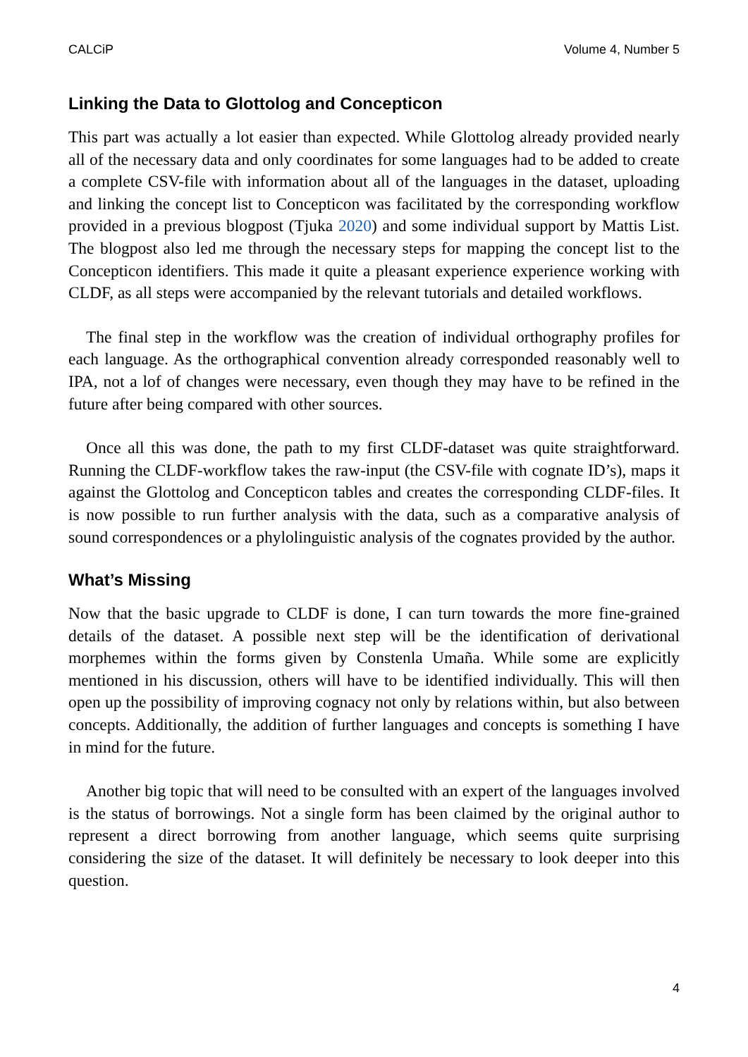CALCiP Volume 4, Number 5
Linking the Data to Glottolog and Concepticon
This part was actually a lot easier than expected. While Glottolog already provided nearly all of the necessary data and only coordinates for some languages had to be added to create a complete CSV-file with information about all of the languages in the dataset, uploading and linking the concept list to Concepticon was facilitated by the corresponding workflow provided in a previous blogpost (Tjuka 2020) and some individual support by Mattis List. The blogpost also led me through the necessary steps for mapping the concept list to the Concepticon identifiers. This made it quite a pleasant experience experience working with CLDF, as all steps were accompanied by the relevant tutorials and detailed workflows.
The final step in the workflow was the creation of individual orthography profiles for each language. As the orthographical convention already corresponded reasonably well to IPA, not a lof of changes were necessary, even though they may have to be refined in the future after being compared with other sources.
Once all this was done, the path to my first CLDF-dataset was quite straightforward. Running the CLDF-workflow takes the raw-input (the CSV-file with cognate ID’s), maps it against the Glottolog and Concepticon tables and creates the corresponding CLDF-files. It is now possible to run further analysis with the data, such as a comparative analysis of sound correspondences or a phylolinguistic analysis of the cognates provided by the author.
What’s Missing
Now that the basic upgrade to CLDF is done, I can turn towards the more fine-grained details of the dataset. A possible next step will be the identification of derivational morphemes within the forms given by Constenla Umaña. While some are explicitly mentioned in his discussion, others will have to be identified individually. This will then open up the possibility of improving cognacy not only by relations within, but also between concepts. Additionally, the addition of further languages and concepts is something I have in mind for the future.
Another big topic that will need to be consulted with an expert of the languages involved is the status of borrowings. Not a single form has been claimed by the original author to represent a direct borrowing from another language, which seems quite surprising considering the size of the dataset. It will definitely be necessary to look deeper into this question.
4